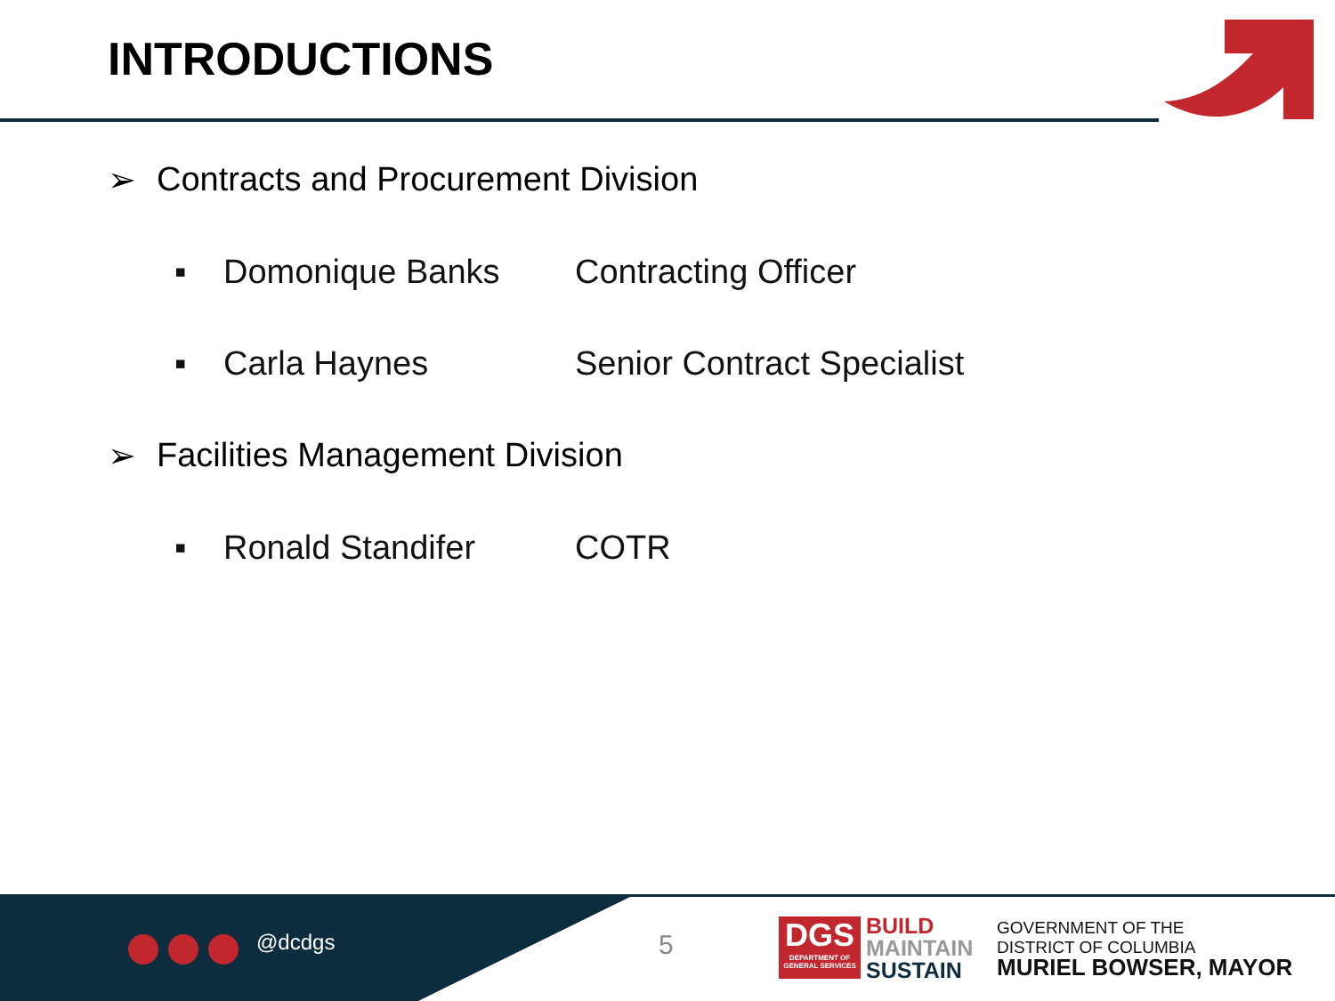INTRODUCTIONS
➢ Contracts and Procurement Division
▪ Domonique Banks Contracting Officer
▪ Carla Haynes Senior Contract Specialist
➢ Facilities Management Division
▪ Ronald Standifer COTR
@dcdgs 5
DGS
DEPARTMENT OF GENERAL SERVICES
BUILD
MAINTAIN
SUSTAIN
GOVERNMENT OF THE
DISTRICT OF COLUMBIA
MURIEL BOWSER, MAYOR